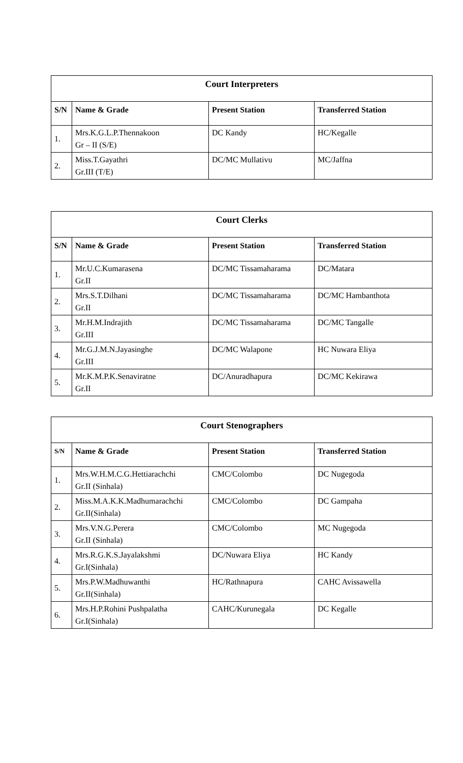| Court Interpreters | | | |
| --- | --- | --- | --- |
| S/N | Name & Grade | Present Station | Transferred Station |
| 1. | Mrs.K.G.L.P.Thennakoon Gr – II (S/E) | DC Kandy | HC/Kegalle |
| 2. | Miss.T.Gayathri Gr.III (T/E) | DC/MC Mullativu | MC/Jaffna |
| Court Clerks | | | |
| --- | --- | --- | --- |
| S/N | Name & Grade | Present Station | Transferred Station |
| 1. | Mr.U.C.Kumarasena Gr.II | DC/MC Tissamaharama | DC/Matara |
| 2. | Mrs.S.T.Dilhani Gr.II | DC/MC Tissamaharama | DC/MC Hambanthota |
| 3. | Mr.H.M.Indrajith Gr.III | DC/MC Tissamaharama | DC/MC Tangalle |
| 4. | Mr.G.J.M.N.Jayasinghe Gr.III | DC/MC Walapone | HC Nuwara Eliya |
| 5. | Mr.K.M.P.K.Senaviratne Gr.II | DC/Anuradhapura | DC/MC Kekirawa |
| Court Stenographers | | | |
| --- | --- | --- | --- |
| S/N | Name & Grade | Present Station | Transferred Station |
| 1. | Mrs.W.H.M.C.G.Hettiarachchi Gr.II (Sinhala) | CMC/Colombo | DC Nugegoda |
| 2. | Miss.M.A.K.K.Madhumarachchi Gr.II(Sinhala) | CMC/Colombo | DC Gampaha |
| 3. | Mrs.V.N.G.Perera Gr.II (Sinhala) | CMC/Colombo | MC Nugegoda |
| 4. | Mrs.R.G.K.S.Jayalakshmi Gr.I(Sinhala) | DC/Nuwara Eliya | HC Kandy |
| 5. | Mrs.P.W.Madhuwanthi Gr.II(Sinhala) | HC/Rathnapura | CAHC Avissawella |
| 6. | Mrs.H.P.Rohini Pushpalatha Gr.I(Sinhala) | CAHC/Kurunegala | DC Kegalle |